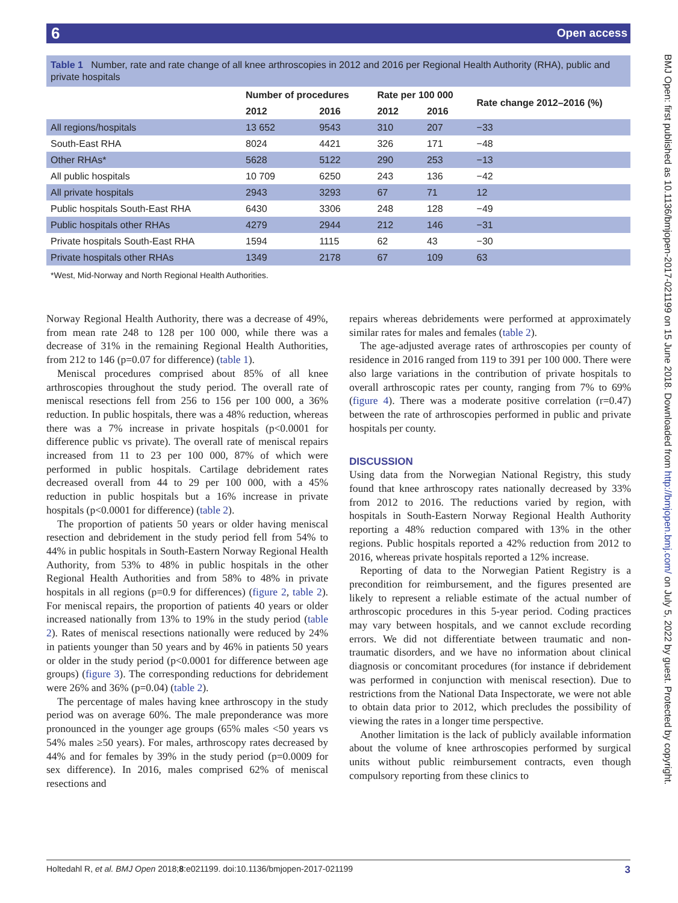6 Open access
BMJ Open: first published as 10.1136/bmjopen-2017-021199 on 15 June 2018. Downloaded from http://bmjopen.bmj.com/ on July 5, 2022 by guest. Protected by copyright.
Table 1 Number, rate and rate change of all knee arthroscopies in 2012 and 2016 per Regional Health Authority (RHA), public and private hospitals
| | Number of procedures | | Rate per 100 000 | | Rate change 2012–2016 (%) |
| --- | --- | --- | --- | --- | --- |
| | 2012 | 2016 | 2012 | 2016 | |
| All regions/hospitals | 13 652 | 9543 | 310 | 207 | −33 |
| South-East RHA | 8024 | 4421 | 326 | 171 | −48 |
| Other RHAs* | 5628 | 5122 | 290 | 253 | −13 |
| All public hospitals | 10 709 | 6250 | 243 | 136 | −42 |
| All private hospitals | 2943 | 3293 | 67 | 71 | 12 |
| Public hospitals South-East RHA | 6430 | 3306 | 248 | 128 | −49 |
| Public hospitals other RHAs | 4279 | 2944 | 212 | 146 | −31 |
| Private hospitals South-East RHA | 1594 | 1115 | 62 | 43 | −30 |
| Private hospitals other RHAs | 1349 | 2178 | 67 | 109 | 63 |
*West, Mid-Norway and North Regional Health Authorities.
Norway Regional Health Authority, there was a decrease of 49%, from mean rate 248 to 128 per 100 000, while there was a decrease of 31% in the remaining Regional Health Authorities, from 212 to 146 (p=0.07 for difference) (table 1).
Meniscal procedures comprised about 85% of all knee arthroscopies throughout the study period. The overall rate of meniscal resections fell from 256 to 156 per 100 000, a 36% reduction. In public hospitals, there was a 48% reduction, whereas there was a 7% increase in private hospitals (p<0.0001 for difference public vs private). The overall rate of meniscal repairs increased from 11 to 23 per 100 000, 87% of which were performed in public hospitals. Cartilage debridement rates decreased overall from 44 to 29 per 100 000, with a 45% reduction in public hospitals but a 16% increase in private hospitals (p<0.0001 for difference) (table 2).
The proportion of patients 50 years or older having meniscal resection and debridement in the study period fell from 54% to 44% in public hospitals in South-Eastern Norway Regional Health Authority, from 53% to 48% in public hospitals in the other Regional Health Authorities and from 58% to 48% in private hospitals in all regions (p=0.9 for differences) (figure 2, table 2). For meniscal repairs, the proportion of patients 40 years or older increased nationally from 13% to 19% in the study period (table 2). Rates of meniscal resections nationally were reduced by 24% in patients younger than 50 years and by 46% in patients 50 years or older in the study period (p<0.0001 for difference between age groups) (figure 3). The corresponding reductions for debridement were 26% and 36% (p=0.04) (table 2).
The percentage of males having knee arthroscopy in the study period was on average 60%. The male preponderance was more pronounced in the younger age groups (65% males <50 years vs 54% males ≥50 years). For males, arthroscopy rates decreased by 44% and for females by 39% in the study period (p=0.0009 for sex difference). In 2016, males comprised 62% of meniscal resections and
repairs whereas debridements were performed at approximately similar rates for males and females (table 2).
The age-adjusted average rates of arthroscopies per county of residence in 2016 ranged from 119 to 391 per 100 000. There were also large variations in the contribution of private hospitals to overall arthroscopic rates per county, ranging from 7% to 69% (figure 4). There was a moderate positive correlation (r=0.47) between the rate of arthroscopies performed in public and private hospitals per county.
DISCUSSION
Using data from the Norwegian National Registry, this study found that knee arthroscopy rates nationally decreased by 33% from 2012 to 2016. The reductions varied by region, with hospitals in South-Eastern Norway Regional Health Authority reporting a 48% reduction compared with 13% in the other regions. Public hospitals reported a 42% reduction from 2012 to 2016, whereas private hospitals reported a 12% increase.
Reporting of data to the Norwegian Patient Registry is a precondition for reimbursement, and the figures presented are likely to represent a reliable estimate of the actual number of arthroscopic procedures in this 5-year period. Coding practices may vary between hospitals, and we cannot exclude recording errors. We did not differentiate between traumatic and non-traumatic disorders, and we have no information about clinical diagnosis or concomitant procedures (for instance if debridement was performed in conjunction with meniscal resection). Due to restrictions from the National Data Inspectorate, we were not able to obtain data prior to 2012, which precludes the possibility of viewing the rates in a longer time perspective.
Another limitation is the lack of publicly available information about the volume of knee arthroscopies performed by surgical units without public reimbursement contracts, even though compulsory reporting from these clinics to
Holtedahl R, et al. BMJ Open 2018;8:e021199. doi:10.1136/bmjopen-2017-021199 3